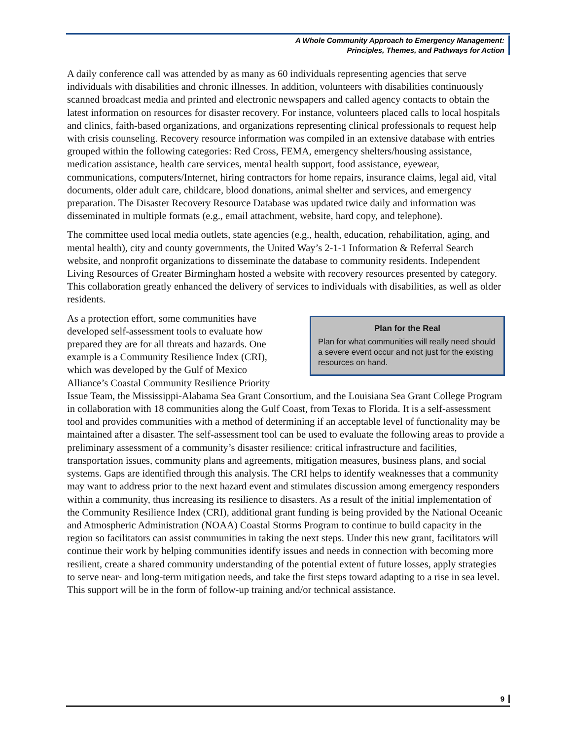A Whole Community Approach to Emergency Management:
Principles, Themes, and Pathways for Action
A daily conference call was attended by as many as 60 individuals representing agencies that serve individuals with disabilities and chronic illnesses. In addition, volunteers with disabilities continuously scanned broadcast media and printed and electronic newspapers and called agency contacts to obtain the latest information on resources for disaster recovery. For instance, volunteers placed calls to local hospitals and clinics, faith-based organizations, and organizations representing clinical professionals to request help with crisis counseling. Recovery resource information was compiled in an extensive database with entries grouped within the following categories: Red Cross, FEMA, emergency shelters/housing assistance, medication assistance, health care services, mental health support, food assistance, eyewear, communications, computers/Internet, hiring contractors for home repairs, insurance claims, legal aid, vital documents, older adult care, childcare, blood donations, animal shelter and services, and emergency preparation. The Disaster Recovery Resource Database was updated twice daily and information was disseminated in multiple formats (e.g., email attachment, website, hard copy, and telephone).
The committee used local media outlets, state agencies (e.g., health, education, rehabilitation, aging, and mental health), city and county governments, the United Way’s 2-1-1 Information & Referral Search website, and nonprofit organizations to disseminate the database to community residents. Independent Living Resources of Greater Birmingham hosted a website with recovery resources presented by category. This collaboration greatly enhanced the delivery of services to individuals with disabilities, as well as older residents.
Plan for the Real
Plan for what communities will really need should a severe event occur and not just for the existing resources on hand.
As a protection effort, some communities have developed self-assessment tools to evaluate how prepared they are for all threats and hazards. One example is a Community Resilience Index (CRI), which was developed by the Gulf of Mexico Alliance’s Coastal Community Resilience Priority Issue Team, the Mississippi-Alabama Sea Grant Consortium, and the Louisiana Sea Grant College Program in collaboration with 18 communities along the Gulf Coast, from Texas to Florida. It is a self-assessment tool and provides communities with a method of determining if an acceptable level of functionality may be maintained after a disaster. The self-assessment tool can be used to evaluate the following areas to provide a preliminary assessment of a community’s disaster resilience: critical infrastructure and facilities, transportation issues, community plans and agreements, mitigation measures, business plans, and social systems. Gaps are identified through this analysis. The CRI helps to identify weaknesses that a community may want to address prior to the next hazard event and stimulates discussion among emergency responders within a community, thus increasing its resilience to disasters. As a result of the initial implementation of the Community Resilience Index (CRI), additional grant funding is being provided by the National Oceanic and Atmospheric Administration (NOAA) Coastal Storms Program to continue to build capacity in the region so facilitators can assist communities in taking the next steps. Under this new grant, facilitators will continue their work by helping communities identify issues and needs in connection with becoming more resilient, create a shared community understanding of the potential extent of future losses, apply strategies to serve near- and long-term mitigation needs, and take the first steps toward adapting to a rise in sea level. This support will be in the form of follow-up training and/or technical assistance.
9